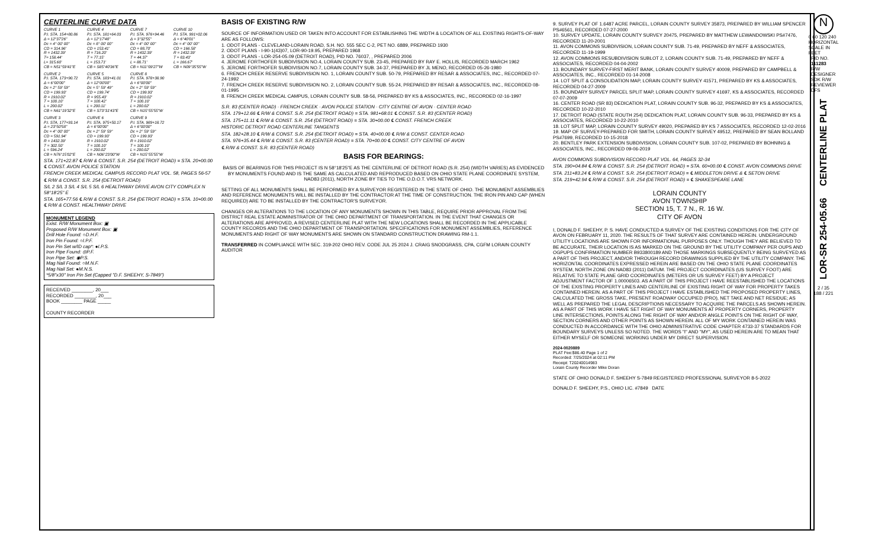CENTERLINE CURVE DATA
CURVE 1
P.I. STA. 154+80.86
Δ = 12°37'26"
Dc = 4° 00' 00"
CD = 314.96'
R = 1432.39'
T= 158.44'
L= 315.60'
CB = N51°59'41"E
CURVE 4
P.I. STA. 181+64.03
Δ = 12°17'48"
Dc = 8° 00' 00"
CD = 153.41'
R = 716.20'
T = 77.15'
L = 153.71'
CB = S85°40'36"E
CURVE 7
P.I. STA. 976+94.46
Δ = 3°32'55"
Dc = 4° 00' 00"
CD = 88.70'
R = 1432.39'
T = 44.37'
L = 88.71'
CB = N11°09'27"W
CURVE 10
P.I. STA. 991+02.06
Δ = 6°40'01"
Dc = 4° 00' 00"
CD = 166.58'
R = 1432.39'
T = 83.43'
L = 166.67'
CB = N09°35'55"W
CURVE 2
P.I. STA. 173+90.72
Δ = 6°00'00"
Dc = 2° 59' 59"
CD = 199.93'
R = 1910.02'
T = 100.10'
L = 200.02'
CB = N61°19'32"E
CURVE 5
P.I. STA. 183+41.01
Δ = 12°00'00"
Dc = 5° 59' 49"
CD = 199.74'
R = 955.43'
T = 100.42'
L = 200.11'
CB = S73°31'43"E
CURVE 8
P.I. STA. 978+38.90
Δ = 6°00'00"
Dc = 2° 59' 59"
CD = 199.93'
R = 1910.02'
T = 100.10'
L = 200.02'
CB = N15°55'55"W
CURVE 3
P.I. STA. 177+93.14
Δ = 23°50'58"
Dc = 4° 00' 00"
CD = 591.94'
R = 1432.39'
T = 302.50'
L = 596.24'
CB = N76°15'02"E
CURVE 6
P.I. STA. 975+50.17
Δ = 6°00'00"
Dc = 2° 59' 59"
CD = 199.93'
R = 1910.02'
T = 100.10'
L = 200.02'
CB = N06°23'00"W
CURVE 9
P.I. STA. 989+18.72
Δ = 6°00'00"
Dc = 2° 59' 59"
CD = 199.93'
R = 1910.02'
T = 100.10'
L = 200.02'
CB = N15°55'55"W
STA. 171+22.87 ℄ R/W & CONST. S.R. 254 (DETROIT ROAD) = STA. 20+00.00 ℄ CONST. AVON POLICE STATION
FRENCH CREEK MEDICAL CAMPUS RECORD PLAT VOL. 58, PAGES 56-57
℄ R/W & CONST. S.R. 254 (DETROIT ROAD)
S/L 2 S/L 3 S/L 4 S/L 5 S/L 6 HEALTHWAY DRIVE AVON CITY COMPLEX N 58°18'25" E
STA. 165+77.56 ℄ R/W & CONST. S.R. 254 (DETROIT ROAD) = STA. 10+00.00 ℄ R/W & CONST. HEALTHWAY DRIVE
MONUMENT LEGEND
Exist. R/W Monument Box: ▣
Proposed R/W Monument Box: ▣
Drill Hole Found: ○D.H.F.
Iron Pin Found: ○I.P.F.
Iron Pin Set w/ID cap*: ●I.P.S.
Iron Pipe Found: ◎P.F.
Iron Pipe Set: ◉P.S.
Mag Nail Found: ○M.N.F.
Mag Nail Set: ●M.N.S.
*5/8"x30" Iron Pin Set (Capped "D.F. SHEEHY, S-7849")
RECEIVED ________, 20___
RECORDED ________, 20___
BOOK ________ PAGE _____
COUNTY RECORDER
BASIS OF EXISTING R/W
SOURCE OF INFORMATION USED OR TAKEN INTO ACCOUNT FOR ESTABLISHING THE WIDTH & LOCATION OF ALL EXISTING RIGHTS-OF-WAY ARE AS FOLLOWS:
1. ODOT PLANS - CLEVELAND-LORAIN ROAD, S.H. NO. 555 SEC C-2, PET NO. 6889, PREPARED 1930
2. ODOT PLANS - I-90-1(43)07, LOR-90-19.95, PREPARED 1968
3. ODOT PLANS - LOR-254-05.09 (DETROIT ROAD), PID NO. 76037, , PREPARED 2006
4. JEROME FORTHOFER SUBDIVISION NO.4, LORAIN COUNTY SUB. 23-45, PREPARED BY RAY E. HOLLIS, RECORDED MARCH 1962
5. JEROME FORTHOFER SUBDIVISION NO.7, LORAIN COUNTY SUB. 34-37, PREPARED BY JL MENO, RECORDED 05-26-1980
6. FRENCH CREEK RESERVE SUBDIVISION NO. 1, LORAIN COUNTY SUB. 50-79, PREPARED BY RESAR & ASSOCIATES, INC., RECORDED 07-24-1992
7. FRENCH CREEK RESERVE SUBDIVISION NO. 2, LORAIN COUNTY SUB. 55-24, PREPARED BY RESAR & ASSOCIATES, INC., RECORDED 08-01-1995
8. FRENCH CREEK MEDICAL CAMPUS, LORAIN COUNTY SUB. 58-56, PREPARED BY KS & ASSOCIATES, INC., RECORDED 02-16-1997
S.R. 83 (CENTER ROAD) · FRENCH CREEK · AVON POLICE STATION · CITY CENTRE OF AVON · CENTER ROAD
STA. 179+12.66 ℄ R/W & CONST. S.R. 254 (DETROIT ROAD) = STA. 981+68.01 ℄ CONST. S.R. 83 (CENTER ROAD)
STA. 175+11.11 ℄ R/W & CONST. S.R. 254 (DETROIT ROAD) = STA. 30+00.00 ℄ CONST. FRENCH CREEK
HISTORIC DETROIT ROAD CENTERLINE TANGENTS
STA. 182+28.10 ℄ R/W & CONST. S.R. 254 (DETROIT ROAD) = STA. 40+00.00 ℄ R/W & CONST. CENTER ROAD
STA. 976+35.44 ℄ R/W & CONST. S.R. 83 (CENTER ROAD) = STA. 70+00.00 ℄ CONST. CITY CENTRE OF AVON
℄ R/W & CONST. S.R. 83 (CENTER ROAD)
BASIS FOR BEARINGS:
BASIS OF BEARINGS FOR THIS PROJECT IS N 58°18'25"E AS THE CENTERLINE OF DETROIT ROAD (S.R. 254) (WIDTH VARIES) AS EVIDENCED BY MONUMENTS FOUND AND IS THE SAME AS CALCULATED AND REPRODUCED BASED ON OHIO STATE PLANE COORDINATE SYSTEM, NAD83 (2011), NORTH ZONE BY TIES TO THE O.D.O.T. VRS NETWORK.
SETTING OF ALL MONUMENTS SHALL BE PERFORMED BY A SURVEYOR REGISTERED IN THE STATE OF OHIO. THE MONUMENT ASSEMBLIES AND REFERENCE MONUMENTS WILL BE INSTALLED BY THE CONTRACTOR AT THE TIME OF CONSTRUCTION. THE IRON PIN AND CAP (WHEN REQUIRED) ARE TO BE INSTALLED BY THE CONTRACTOR'S SURVEYOR.
CHANGES OR ALTERATIONS TO THE LOCATION OF ANY MONUMENTS SHOWN IN THIS TABLE, REQUIRE PRIOR APPROVAL FROM THE DISTRICT REAL ESTATE ADMINISTRATOR OF THE OHIO DEPARTMENT OF TRANSPORTATION. IN THE EVENT THAT CHANGES OR ALTERATIONS ARE APPROVED, A REVISED CENTERLINE PLAT WITH THE NEW LOCATIONS SHALL BE RECORDED IN THE APPLICABLE COUNTY RECORDS AND THE OHIO DEPARTMENT OF TRANSPORTATION. SPECIFICATIONS FOR MONUMENT ASSEMBLIES, REFERENCE MONUMENTS AND RIGHT OF WAY MONUMENTS ARE SHOWN ON STANDARD CONSTRUCTION DRAWING RM-1.1.
TRANSFERRED IN COMPLIANCE WITH SEC. 319-202 OHIO REV. CODE JUL 25 2024 J. CRAIG SNODGRASS, CPA, CGFM LORAIN COUNTY AUDITOR
9. SURVEY PLAT OF 1.6487 ACRE PARCEL, LORAIN COUNTY SURVEY 35873, PREPARED BY WILLIAM SPENCER PS#6561, RECORDED 07-27-2000
10. SURVEY UPDATE, LORAIN COUNTY SURVEY 20475, PREPARED BY MATTHEW LEWANDOWSKI PS#7476, RECORDED 11-20-2001
11. AVON COMMONS SUBDIVISION, LORAIN COUNTY SUB. 71-49, PREPARED BY NEFF & ASSOCIATES, RECORDED 11-19-1999
12. AVON COMMONS RESUBDIVISION SUBLOT 2, LORAIN COUNTY SUB. 71-49, PREPARED BY NEFF & ASSOCIATES, RECORDED 04-04-2002
13. BOUNDARY SURVEY-FIRST MERIT BANK, LORAIN COUNTY SURVEY 40009, PREPARED BY CAMPBELL & ASSOCIATES, INC., RECORDED 01-14-2008
14. LOT SPLIT & CONSOLIDATION MAP, LORAIN COUNTY SURVEY 41571, PREPARED BY KS & ASSOCIATES, RECORDED 04-27-2009
15. BOUNDARY SURVEY PARCEL SPLIT MAP, LORAIN COUNTY SURVEY 41697, KS & ASSOCIATES, RECORDED 07-07-2009
16. CENTER ROAD (SR 83) DEDICATION PLAT, LORAIN COUNTY SUB. 96-32, PREPARED BY KS & ASSOCIATES, RECORDED 10-22-2010
17. DETROIT ROAD (STATE ROUTH 254) DEDICATION PLAT, LORAIN COUNTY SUB. 96-33, PREPARED BY KS & ASSOCIATES, RECORDED 10-22-2010
18. LOT SPLIT MAP, LORAIN COUNTY SURVEY 49020, PREPARED BY KS 7 ASSOCIATES, RECORDED 12-02-2016
19. MAP OF SURVEY-PREPARED FOR SMITH, LORAIN COUNTY SURVEY 49512, PREPARED BY SEAN BOLLAND PS#7699, RECORDED 10-15-2018
20. BENTLEY PARK EXTENSION SUBDIVISION, LORAIN COUNTY SUB. 107-02, PREPARED BY BOHNING & ASSOCIATES, INC., RECORDED 09-06-2019
AVON COMMONS SUBDIVISION RECORD PLAT VOL. 64, PAGES 32-34
STA. 190+04.84 ℄ R/W & CONST. S.R. 254 (DETROIT ROAD) = STA. 60+00.00 ℄ CONST. AVON COMMONS DRIVE
STA. 211+83.24 ℄ R/W & CONST. S.R. 254 (DETROIT ROAD) = ℄ MIDDLETON DRIVE & ℄ SETON DRIVE
STA. 219+42.94 ℄ R/W & CONST. S.R. 254 (DETROIT ROAD) = ℄ SHAKESPEARE LANE
LORAIN COUNTY
AVON TOWNSHIP
SECTION 15, T. 7 N., R. 16 W.
CITY OF AVON
I, DONALD F. SHEEHY, P. S. HAVE CONDUCTED A SURVEY OF THE EXISTING CONDITIONS FOR THE CITY OF AVON ON FEBRUARY 11, 2020. THE RESULTS OF THAT SURVEY ARE CONTAINED HEREIN. UNDERGROUND UTILITY LOCATIONS ARE SHOWN FOR INFORMATIONAL PURPOSES ONLY. THOUGH THEY ARE BELIEVED TO BE ACCURATE, THEIR LOCATION IS AS MARKED ON THE GROUND BY THE UTILITY COMPANY PER OUPS AND OGPUPS CONFIRMATION NUMBER B933800189 AND THOSE MARKINGS SUBSEQUENTLY BEING SURVEYED AS A PART OF THIS PROJECT, AND/OR THROUGH RECORD DRAWINGS SUPPLIED BY THE UTILITY COMPANY. THE HORIZONTAL COORDINATES EXPRESSED HEREIN ARE BASED ON THE OHIO STATE PLANE COORDINATES SYSTEM, NORTH ZONE ON NAD83 (2011) DATUM. THE PROJECT COORDINATES (US SURVEY FOOT) ARE RELATIVE TO STATE PLANE GRID COORDINATES (METERS OR US SURVEY FEET) BY A PROJECT ADJUSTMENT FACTOR OF 1.00006503. AS A PART OF THIS PROJECT I HAVE REESTABLISHED THE LOCATIONS OF THE EXISTING PROPERTY LINES AND CENTERLINE OF EXISTING RIGHT OF WAY FOR PROPERTY TAKES CONTAINED HEREIN. AS A PART OF THIS PROJECT I HAVE ESTABLISHED THE PROPOSED PROPERTY LINES, CALCULATED THE GROSS TAKE, PRESENT ROADWAY OCCUPIED (PRO), NET TAKE AND NET RESIDUE; AS WELL AS PREPARED THE LEGAL DESCRIPTIONS NECESSARY TO ACQUIRE THE PARCELS AS SHOWN HEREIN. AS A PART OF THIS WORK I HAVE SET RIGHT OF WAY MONUMENTS AT PROPERTY CORNERS, PROPERTY LINE INTERSECTIONS, POINTS ALONG THE RIGHT OF WAY AND/OR ANGLE POINTS ON THE RIGHT OF WAY, SECTION CORNERS AND OTHER POINTS AS SHOWN HEREIN. ALL OF MY WORK CONTAINED HEREIN WAS CONDUCTED IN ACCORDANCE WITH THE OHIO ADMINISTRATIVE CODE CHAPTER 4733-37 STANDARDS FOR BOUNDARY SURVEYS UNLESS SO NOTED. THE WORDS "I" AND "MY", AS USED HEREIN ARE TO MEAN THAT EITHER MYSELF OR SOMEONE WORKING UNDER MY DIRECT SUPERVISION.
2024-0020889
PLAT Fee:$86.40 Page 1 of 2
Recorded: 7/25/2024 at 02:11 PM
Receipt: T20240014983
Lorain County Recorder Mike Doran
STATE OF OHIO DONALD F. SHEEHY S-7849 REGISTERED PROFESSIONAL SURVEYOR 8-5-2022
DONALD F. SHEEHY, P.S., OHIO LIC. #7849 DATE
N
0 60 120 240 HORIZONTAL SCALE IN FEET
PID NO. 111283
R/W DESIGNER SDK R/W REVIEWER DFS
CENTERLINE PLAT
LOR-SR 254-05.66
2 / 35
188 / 221